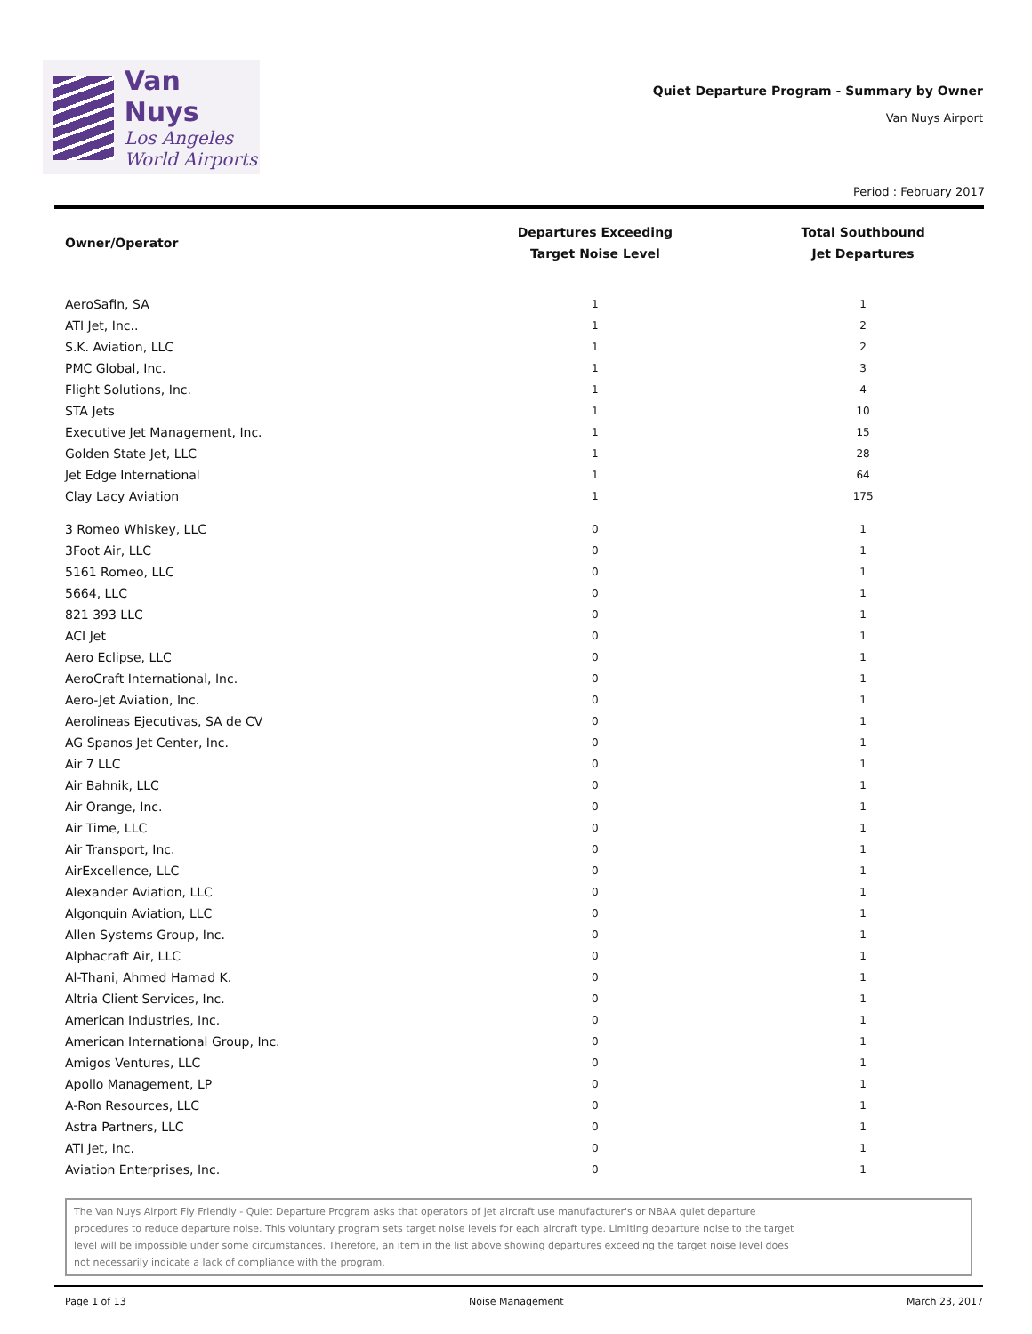Van Nuys
Los Angeles
World Airports
Quiet Departure Program - Summary by Owner
Van Nuys Airport
Period : February 2017
| Owner/Operator | Departures Exceeding Target Noise Level | Total Southbound Jet Departures |
| --- | --- | --- |
| AeroSafin, SA | 1 | 1 |
| ATI Jet, Inc.. | 1 | 2 |
| S.K. Aviation, LLC | 1 | 2 |
| PMC Global, Inc. | 1 | 3 |
| Flight Solutions, Inc. | 1 | 4 |
| STA Jets | 1 | 10 |
| Executive Jet Management, Inc. | 1 | 15 |
| Golden State Jet, LLC | 1 | 28 |
| Jet Edge International | 1 | 64 |
| Clay Lacy Aviation | 1 | 175 |
| 3 Romeo Whiskey, LLC | 0 | 1 |
| 3Foot Air, LLC | 0 | 1 |
| 5161 Romeo, LLC | 0 | 1 |
| 5664, LLC | 0 | 1 |
| 821 393 LLC | 0 | 1 |
| ACI Jet | 0 | 1 |
| Aero Eclipse, LLC | 0 | 1 |
| AeroCraft International, Inc. | 0 | 1 |
| Aero-Jet Aviation, Inc. | 0 | 1 |
| Aerolineas Ejecutivas, SA de CV | 0 | 1 |
| AG Spanos Jet Center, Inc. | 0 | 1 |
| Air 7 LLC | 0 | 1 |
| Air Bahnik, LLC | 0 | 1 |
| Air Orange, Inc. | 0 | 1 |
| Air Time, LLC | 0 | 1 |
| Air Transport, Inc. | 0 | 1 |
| AirExcellence, LLC | 0 | 1 |
| Alexander Aviation, LLC | 0 | 1 |
| Algonquin Aviation, LLC | 0 | 1 |
| Allen Systems Group, Inc. | 0 | 1 |
| Alphacraft Air, LLC | 0 | 1 |
| Al-Thani, Ahmed Hamad K. | 0 | 1 |
| Altria Client Services, Inc. | 0 | 1 |
| American Industries, Inc. | 0 | 1 |
| American International Group, Inc. | 0 | 1 |
| Amigos Ventures, LLC | 0 | 1 |
| Apollo Management, LP | 0 | 1 |
| A-Ron Resources, LLC | 0 | 1 |
| Astra Partners, LLC | 0 | 1 |
| ATI Jet, Inc. | 0 | 1 |
| Aviation Enterprises, Inc. | 0 | 1 |
The Van Nuys Airport Fly Friendly - Quiet Departure Program asks that operators of jet aircraft use manufacturer's or NBAA quiet departure
procedures to reduce departure noise. This voluntary program sets target noise levels for each aircraft type. Limiting departure noise to the target
level will be impossible under some circumstances. Therefore, an item in the list above showing departures exceeding the target noise level does
not necessarily indicate a lack of compliance with the program.
Page 1 of 13 Noise Management March 23, 2017